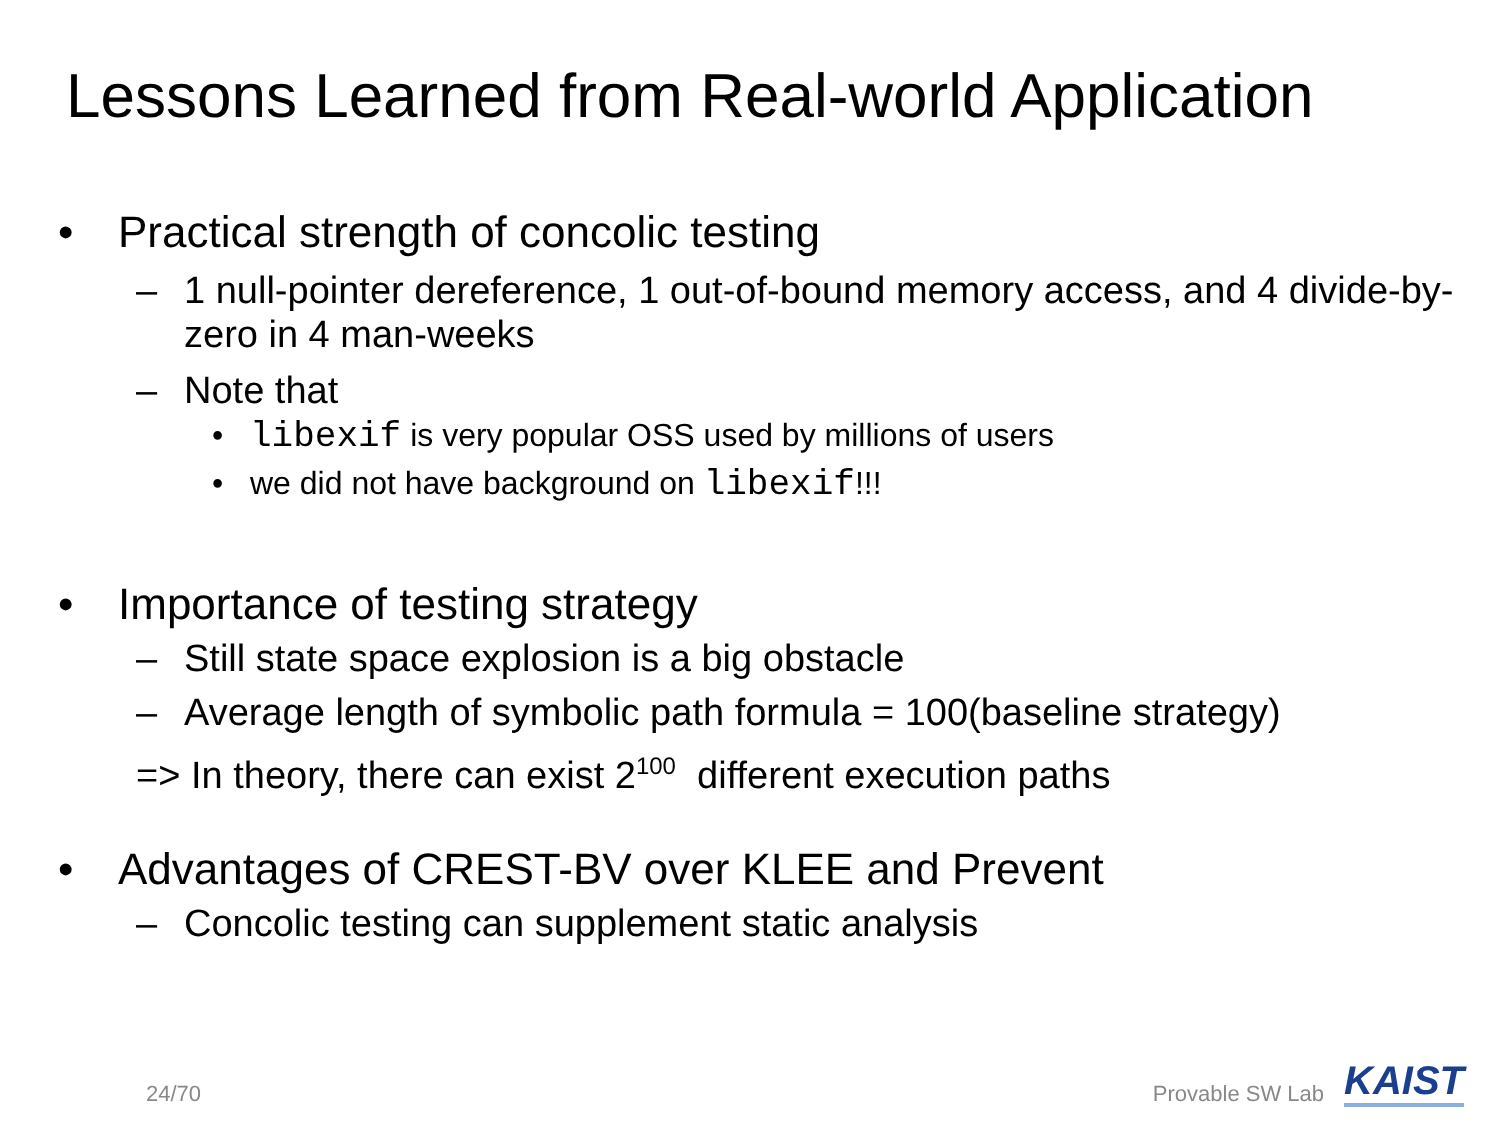Lessons Learned from Real-world Application
• Practical strength of concolic testing
– 1 null-pointer dereference, 1 out-of-bound memory access, and 4 divide-by-zero in 4 man-weeks
– Note that
• libexif is very popular OSS used by millions of users
• we did not have background on libexif!!!
• Importance of testing strategy
– Still state space explosion is a big obstacle
– Average length of symbolic path formula = 100(baseline strategy)
=> In theory, there can exist 2<sup>100</sup> different execution paths
• Advantages of CREST-BV over KLEE and Prevent
– Concolic testing can supplement static analysis
24/70 Provable SW Lab KAIST